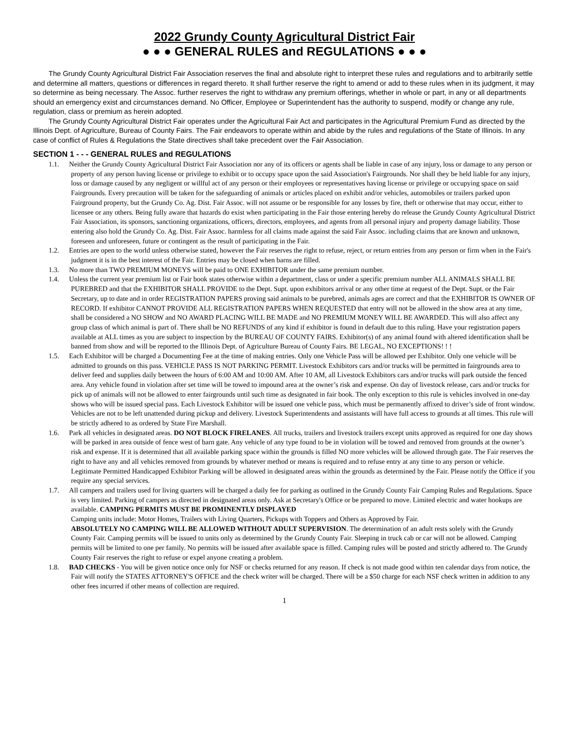2022 Grundy County Agricultural District Fair
● ● ● GENERAL RULES and REGULATIONS ● ● ●
The Grundy County Agricultural District Fair Association reserves the final and absolute right to interpret these rules and regulations and to arbitrarily settle and determine all matters, questions or differences in regard thereto. It shall further reserve the right to amend or add to these rules when in its judgment, it may so determine as being necessary. The Assoc. further reserves the right to withdraw any premium offerings, whether in whole or part, in any or all departments should an emergency exist and circumstances demand. No Officer, Employee or Superintendent has the authority to suspend, modify or change any rule, regulation, class or premium as herein adopted.
The Grundy County Agricultural District Fair operates under the Agricultural Fair Act and participates in the Agricultural Premium Fund as directed by the Illinois Dept. of Agriculture, Bureau of County Fairs. The Fair endeavors to operate within and abide by the rules and regulations of the State of Illinois. In any case of conflict of Rules & Regulations the State directives shall take precedent over the Fair Association.
SECTION 1 - - - GENERAL RULES and REGULATIONS
1.1. Neither the Grundy County Agricultural District Fair Association nor any of its officers or agents shall be liable in case of any injury, loss or damage to any person or property of any person having license or privilege to exhibit or to occupy space upon the said Association's Fairgrounds. Nor shall they be held liable for any injury, loss or damage caused by any negligent or willful act of any person or their employees or representatives having license or privilege or occupying space on said Fairgrounds. Every precaution will be taken for the safeguarding of animals or articles placed on exhibit and/or vehicles, automobiles or trailers parked upon Fairground property, but the Grundy Co. Ag. Dist. Fair Assoc. will not assume or be responsible for any losses by fire, theft or otherwise that may occur, either to licensee or any others. Being fully aware that hazards do exist when participating in the Fair those entering hereby do release the Grundy County Agricultural District Fair Association, its sponsors, sanctioning organizations, officers, directors, employees, and agents from all personal injury and property damage liability. Those entering also hold the Grundy Co. Ag. Dist. Fair Assoc. harmless for all claims made against the said Fair Assoc. including claims that are known and unknown, foreseen and unforeseen, future or contingent as the result of participating in the Fair.
1.2. Entries are open to the world unless otherwise stated, however the Fair reserves the right to refuse, reject, or return entries from any person or firm when in the Fair's judgment it is in the best interest of the Fair. Entries may be closed when barns are filled.
1.3. No more than TWO PREMIUM MONEYS will be paid to ONE EXHIBITOR under the same premium number.
1.4. Unless the current year premium list or Fair book states otherwise within a department, class or under a specific premium number ALL ANIMALS SHALL BE PUREBRED and that the EXHIBITOR SHALL PROVIDE to the Dept. Supt. upon exhibitors arrival or any other time at request of the Dept. Supt. or the Fair Secretary, up to date and in order REGISTRATION PAPERS proving said animals to be purebred, animals ages are correct and that the EXHIBITOR IS OWNER OF RECORD. If exhibitor CANNOT PROVIDE ALL REGISTRATION PAPERS WHEN REQUESTED that entry will not be allowed in the show area at any time, shall be considered a NO SHOW and NO AWARD PLACING WILL BE MADE and NO PREMIUM MONEY WILL BE AWARDED. This will also affect any group class of which animal is part of. There shall be NO REFUNDS of any kind if exhibitor is found in default due to this ruling. Have your registration papers available at ALL times as you are subject to inspection by the BUREAU OF COUNTY FAIRS. Exhibitor(s) of any animal found with altered identification shall be banned from show and will be reported to the Illinois Dept. of Agriculture Bureau of County Fairs. BE LEGAL, NO EXCEPTIONS! ! !
1.5. Each Exhibitor will be charged a Documenting Fee at the time of making entries. Only one Vehicle Pass will be allowed per Exhibitor. Only one vehicle will be admitted to grounds on this pass. VEHICLE PASS IS NOT PARKING PERMIT. Livestock Exhibitors cars and/or trucks will be permitted in fairgrounds area to deliver feed and supplies daily between the hours of 6:00 AM and 10:00 AM. After 10 AM, all Livestock Exhibitors cars and/or trucks will park outside the fenced area. Any vehicle found in violation after set time will be towed to impound area at the owner’s risk and expense. On day of livestock release, cars and/or trucks for pick up of animals will not be allowed to enter fairgrounds until such time as designated in fair book. The only exception to this rule is vehicles involved in one-day shows who will be issued special pass. Each Livestock Exhibitor will be issued one vehicle pass, which must be permanently affixed to driver’s side of front window. Vehicles are not to be left unattended during pickup and delivery. Livestock Superintendents and assistants will have full access to grounds at all times. This rule will be strictly adhered to as ordered by State Fire Marshall.
1.6. Park all vehicles in designated areas. DO NOT BLOCK FIRELANES. All trucks, trailers and livestock trailers except units approved as required for one day shows will be parked in area outside of fence west of barn gate. Any vehicle of any type found to be in violation will be towed and removed from grounds at the owner’s risk and expense. If it is determined that all available parking space within the grounds is filled NO more vehicles will be allowed through gate. The Fair reserves the right to have any and all vehicles removed from grounds by whatever method or means is required and to refuse entry at any time to any person or vehicle. Legitimate Permitted Handicapped Exhibitor Parking will be allowed in designated areas within the grounds as determined by the Fair. Please notify the Office if you require any special services.
1.7. All campers and trailers used for living quarters will be charged a daily fee for parking as outlined in the Grundy County Fair Camping Rules and Regulations. Space is very limited. Parking of campers as directed in designated areas only. Ask at Secretary's Office or be prepared to move. Limited electric and water hookups are available. CAMPING PERMITS MUST BE PROMINENTLY DISPLAYED
Camping units include: Motor Homes, Trailers with Living Quarters, Pickups with Toppers and Others as Approved by Fair.
ABSOLUTELY NO CAMPING WILL BE ALLOWED WITHOUT ADULT SUPERVISION. The determination of an adult rests solely with the Grundy County Fair. Camping permits will be issued to units only as determined by the Grundy County Fair. Sleeping in truck cab or car will not be allowed. Camping permits will be limited to one per family. No permits will be issued after available space is filled. Camping rules will be posted and strictly adhered to. The Grundy County Fair reserves the right to refuse or expel anyone creating a problem.
1.8. BAD CHECKS - You will be given notice once only for NSF or checks returned for any reason. If check is not made good within ten calendar days from notice, the Fair will notify the STATES ATTORNEY'S OFFICE and the check writer will be charged. There will be a $50 charge for each NSF check written in addition to any other fees incurred if other means of collection are required.
1